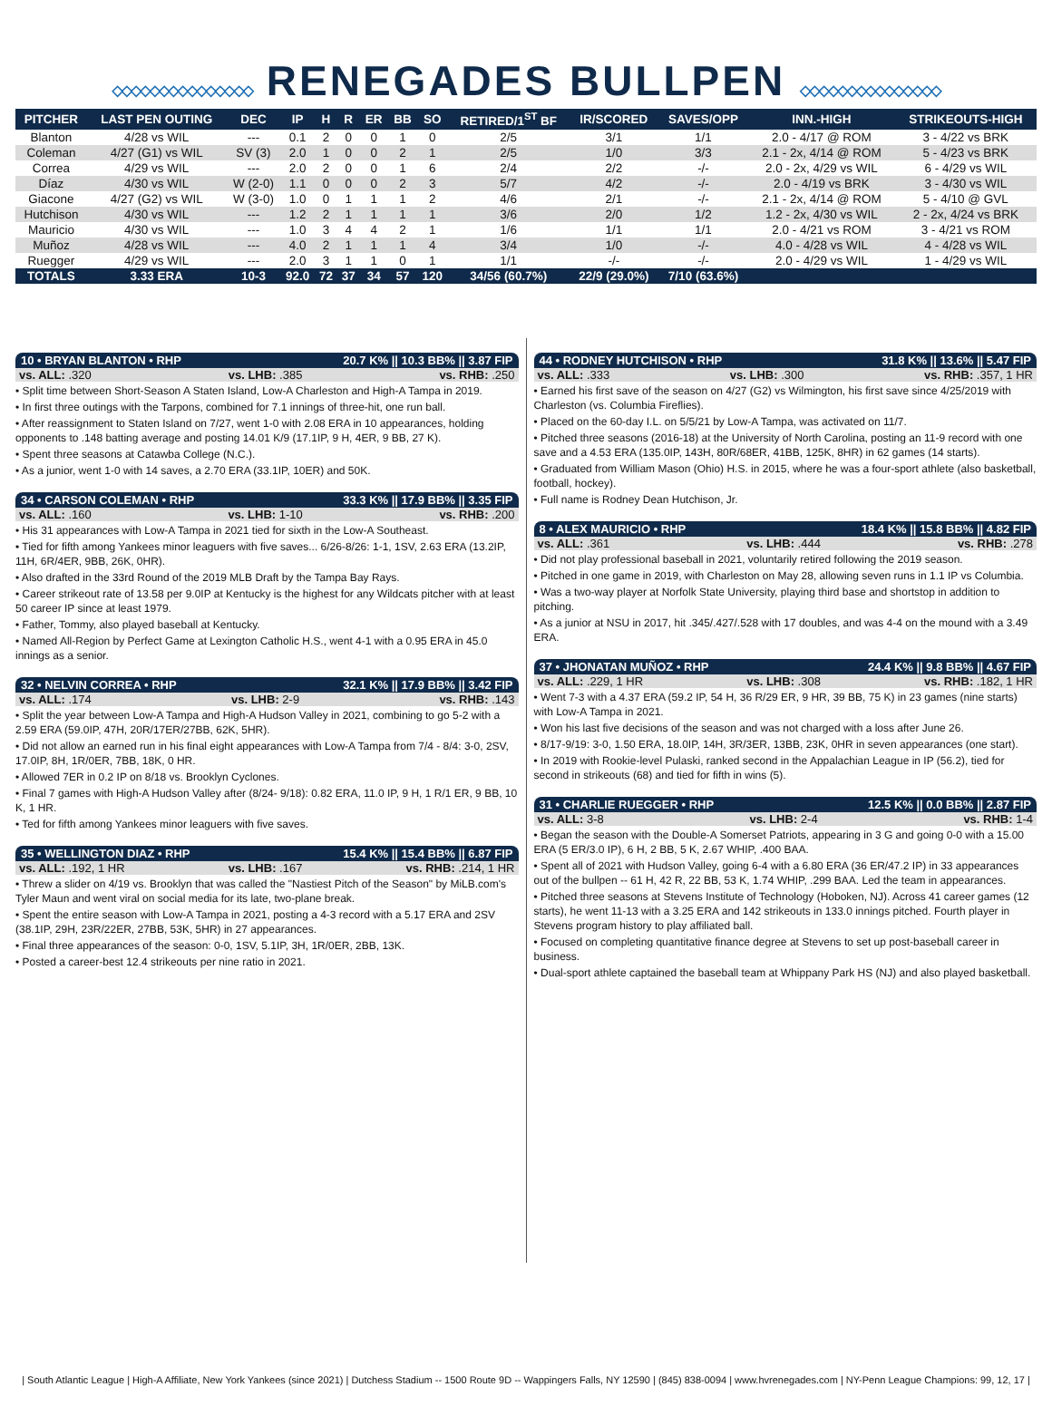◇◇◇◇◇◇◇◇◇◇◇◇◇◇◇ RENEGADES BULLPEN ◇◇◇◇◇◇◇◇◇◇◇◇◇◇◇
| PITCHER | LAST PEN OUTING | DEC | IP | H | R | ER | BB | SO | RETIRED/1<sup>ST</sup> BF | IR/SCORED | SAVES/OPP | INN.-HIGH | STRIKEOUTS-HIGH |
| --- | --- | --- | --- | --- | --- | --- | --- | --- | --- | --- | --- | --- | --- |
| Blanton | 4/28 vs WIL | --- | 0.1 | 2 | 0 | 0 | 1 | 0 | 2/5 | 3/1 | 1/1 | 2.0 - 4/17 @ ROM | 3 - 4/22 vs BRK |
| Coleman | 4/27 (G1) vs WIL | SV (3) | 2.0 | 1 | 0 | 0 | 2 | 1 | 2/5 | 1/0 | 3/3 | 2.1 - 2x, 4/14 @ ROM | 5 - 4/23 vs BRK |
| Correa | 4/29 vs WIL | --- | 2.0 | 2 | 0 | 0 | 1 | 6 | 2/4 | 2/2 | -/- | 2.0 - 2x, 4/29 vs WIL | 6 - 4/29 vs WIL |
| Díaz | 4/30 vs WIL | W (2-0) | 1.1 | 0 | 0 | 0 | 2 | 3 | 5/7 | 4/2 | -/- | 2.0 - 4/19 vs BRK | 3 - 4/30 vs WIL |
| Giacone | 4/27 (G2) vs WIL | W (3-0) | 1.0 | 0 | 1 | 1 | 1 | 2 | 4/6 | 2/1 | -/- | 2.1 - 2x, 4/14 @ ROM | 5 - 4/10 @ GVL |
| Hutchison | 4/30 vs WIL | --- | 1.2 | 2 | 1 | 1 | 1 | 1 | 3/6 | 2/0 | 1/2 | 1.2 - 2x, 4/30 vs WIL | 2 - 2x, 4/24 vs BRK |
| Mauricio | 4/30 vs WIL | --- | 1.0 | 3 | 4 | 4 | 2 | 1 | 1/6 | 1/1 | 1/1 | 2.0 - 4/21 vs ROM | 3 - 4/21 vs ROM |
| Muñoz | 4/28 vs WIL | --- | 4.0 | 2 | 1 | 1 | 1 | 4 | 3/4 | 1/0 | -/- | 4.0 - 4/28 vs WIL | 4 - 4/28 vs WIL |
| Ruegger | 4/29 vs WIL | --- | 2.0 | 3 | 1 | 1 | 0 | 1 | 1/1 | -/- | -/- | 2.0 - 4/29 vs WIL | 1 - 4/29 vs WIL |
| TOTALS | 3.33 ERA | 10-3 | 92.0 | 72 | 37 | 34 | 57 | 120 | 34/56 (60.7%) | 22/9 (29.0%) | 7/10 (63.6%) | | |
10 • BRYAN BLANTON • RHP 20.7 K% || 10.3 BB% || 3.87 FIP
vs. ALL: .320 vs. LHB: .385 vs. RHB: .250
• Split time between Short-Season A Staten Island, Low-A Charleston and High-A Tampa in 2019.
• In first three outings with the Tarpons, combined for 7.1 innings of three-hit, one run ball.
• After reassignment to Staten Island on 7/27, went 1-0 with 2.08 ERA in 10 appearances, holding opponents to .148 batting average and posting 14.01 K/9 (17.1IP, 9 H, 4ER, 9 BB, 27 K).
• Spent three seasons at Catawba College (N.C.).
• As a junior, went 1-0 with 14 saves, a 2.70 ERA (33.1IP, 10ER) and 50K.
34 • CARSON COLEMAN • RHP 33.3 K% || 17.9 BB% || 3.35 FIP
vs. ALL: .160 vs. LHB: 1-10 vs. RHB: .200
• His 31 appearances with Low-A Tampa in 2021 tied for sixth in the Low-A Southeast.
• Tied for fifth among Yankees minor leaguers with five saves... 6/26-8/26: 1-1, 1SV, 2.63 ERA (13.2IP, 11H, 6R/4ER, 9BB, 26K, 0HR).
• Also drafted in the 33rd Round of the 2019 MLB Draft by the Tampa Bay Rays.
• Career strikeout rate of 13.58 per 9.0IP at Kentucky is the highest for any Wildcats pitcher with at least 50 career IP since at least 1979.
• Father, Tommy, also played baseball at Kentucky.
• Named All-Region by Perfect Game at Lexington Catholic H.S., went 4-1 with a 0.95 ERA in 45.0 innings as a senior.
32 • NELVIN CORREA • RHP 32.1 K% || 17.9 BB% || 3.42 FIP
vs. ALL: .174 vs. LHB: 2-9 vs. RHB: .143
• Split the year between Low-A Tampa and High-A Hudson Valley in 2021, combining to go 5-2 with a 2.59 ERA (59.0IP, 47H, 20R/17ER/27BB, 62K, 5HR).
• Did not allow an earned run in his final eight appearances with Low-A Tampa from 7/4 - 8/4: 3-0, 2SV, 17.0IP, 8H, 1R/0ER, 7BB, 18K, 0 HR.
• Allowed 7ER in 0.2 IP on 8/18 vs. Brooklyn Cyclones.
• Final 7 games with High-A Hudson Valley after (8/24- 9/18): 0.82 ERA, 11.0 IP, 9 H, 1 R/1 ER, 9 BB, 10 K, 1 HR.
• Ted for fifth among Yankees minor leaguers with five saves.
35 • WELLINGTON DIAZ • RHP 15.4 K% || 15.4 BB% || 6.87 FIP
vs. ALL: .192, 1 HR vs. LHB: .167 vs. RHB: .214, 1 HR
• Threw a slider on 4/19 vs. Brooklyn that was called the "Nastiest Pitch of the Season" by MiLB.com's Tyler Maun and went viral on social media for its late, two-plane break.
• Spent the entire season with Low-A Tampa in 2021, posting a 4-3 record with a 5.17 ERA and 2SV (38.1IP, 29H, 23R/22ER, 27BB, 53K, 5HR) in 27 appearances.
• Final three appearances of the season: 0-0, 1SV, 5.1IP, 3H, 1R/0ER, 2BB, 13K.
• Posted a career-best 12.4 strikeouts per nine ratio in 2021.
44 • RODNEY HUTCHISON • RHP 31.8 K% || 13.6% || 5.47 FIP
vs. ALL: .333 vs. LHB: .300 vs. RHB: .357, 1 HR
• Earned his first save of the season on 4/27 (G2) vs Wilmington, his first save since 4/25/2019 with Charleston (vs. Columbia Fireflies).
• Placed on the 60-day I.L. on 5/5/21 by Low-A Tampa, was activated on 11/7.
• Pitched three seasons (2016-18) at the University of North Carolina, posting an 11-9 record with one save and a 4.53 ERA (135.0IP, 143H, 80R/68ER, 41BB, 125K, 8HR) in 62 games (14 starts).
• Graduated from William Mason (Ohio) H.S. in 2015, where he was a four-sport athlete (also basketball, football, hockey).
• Full name is Rodney Dean Hutchison, Jr.
8 • ALEX MAURICIO • RHP 18.4 K% || 15.8 BB% || 4.82 FIP
vs. ALL: .361 vs. LHB: .444 vs. RHB: .278
• Did not play professional baseball in 2021, voluntarily retired following the 2019 season.
• Pitched in one game in 2019, with Charleston on May 28, allowing seven runs in 1.1 IP vs Columbia.
• Was a two-way player at Norfolk State University, playing third base and shortstop in addition to pitching.
• As a junior at NSU in 2017, hit .345/.427/.528 with 17 doubles, and was 4-4 on the mound with a 3.49 ERA.
37 • JHONATAN MUÑOZ • RHP 24.4 K% || 9.8 BB% || 4.67 FIP
vs. ALL: .229, 1 HR vs. LHB: .308 vs. RHB: .182, 1 HR
• Went 7-3 with a 4.37 ERA (59.2 IP, 54 H, 36 R/29 ER, 9 HR, 39 BB, 75 K) in 23 games (nine starts) with Low-A Tampa in 2021.
• Won his last five decisions of the season and was not charged with a loss after June 26.
• 8/17-9/19: 3-0, 1.50 ERA, 18.0IP, 14H, 3R/3ER, 13BB, 23K, 0HR in seven appearances (one start).
• In 2019 with Rookie-level Pulaski, ranked second in the Appalachian League in IP (56.2), tied for second in strikeouts (68) and tied for fifth in wins (5).
31 • CHARLIE RUEGGER • RHP 12.5 K% || 0.0 BB% || 2.87 FIP
vs. ALL: 3-8 vs. LHB: 2-4 vs. RHB: 1-4
• Began the season with the Double-A Somerset Patriots, appearing in 3 G and going 0-0 with a 15.00 ERA (5 ER/3.0 IP), 6 H, 2 BB, 5 K, 2.67 WHIP, .400 BAA.
• Spent all of 2021 with Hudson Valley, going 6-4 with a 6.80 ERA (36 ER/47.2 IP) in 33 appearances out of the bullpen -- 61 H, 42 R, 22 BB, 53 K, 1.74 WHIP, .299 BAA. Led the team in appearances.
• Pitched three seasons at Stevens Institute of Technology (Hoboken, NJ). Across 41 career games (12 starts), he went 11-13 with a 3.25 ERA and 142 strikeouts in 133.0 innings pitched. Fourth player in Stevens program history to play affiliated ball.
• Focused on completing quantitative finance degree at Stevens to set up post-baseball career in business.
• Dual-sport athlete captained the baseball team at Whippany Park HS (NJ) and also played basketball.
| South Atlantic League | High-A Affiliate, New York Yankees (since 2021) | Dutchess Stadium -- 1500 Route 9D -- Wappingers Falls, NY 12590 | (845) 838-0094 | www.hvrenegades.com | NY-Penn League Champions: 99, 12, 17 |